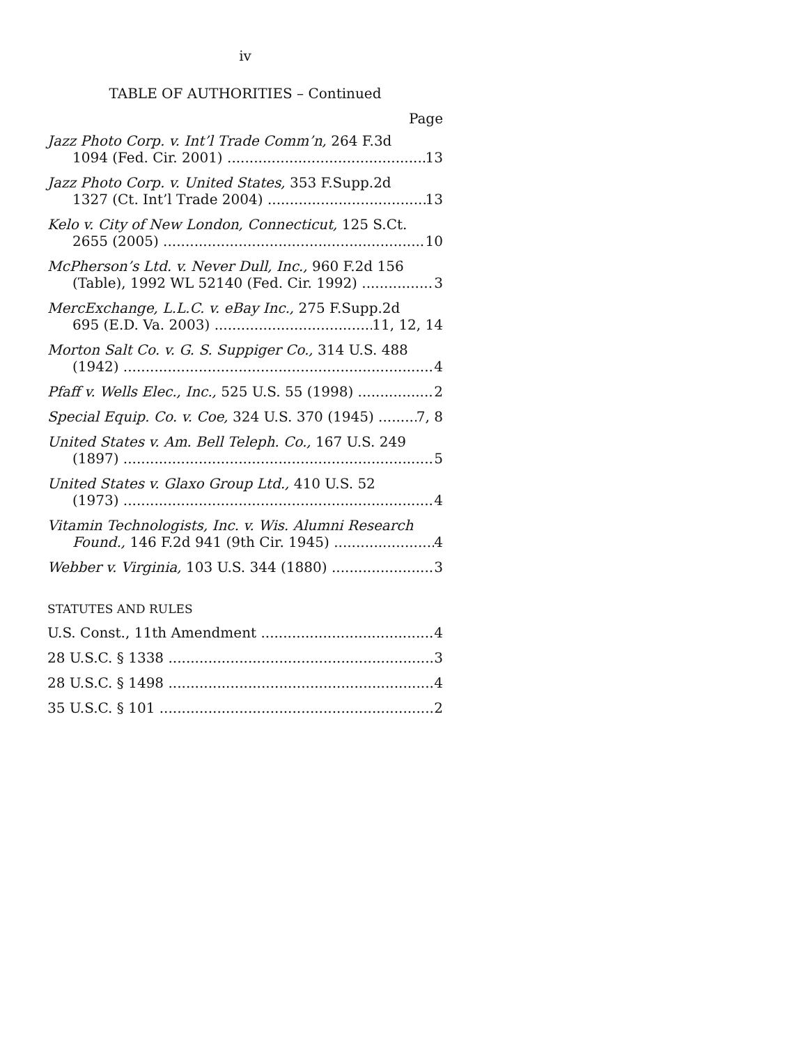iv
TABLE OF AUTHORITIES – Continued
Page
Jazz Photo Corp. v. Int’l Trade Comm’n, 264 F.3d
1094 (Fed. Cir. 2001) 13
Jazz Photo Corp. v. United States, 353 F.Supp.2d
1327 (Ct. Int’l Trade 2004) 13
Kelo v. City of New London, Connecticut, 125 S.Ct.
2655 (2005) 10
McPherson’s Ltd. v. Never Dull, Inc., 960 F.2d 156
(Table), 1992 WL 52140 (Fed. Cir. 1992) 3
MercExchange, L.L.C. v. eBay Inc., 275 F.Supp.2d
695 (E.D. Va. 2003) 11, 12, 14
Morton Salt Co. v. G. S. Suppiger Co., 314 U.S. 488
(1942) 4
Pfaff v. Wells Elec., Inc., 525 U.S. 55 (1998) 2
Special Equip. Co. v. Coe, 324 U.S. 370 (1945) 7, 8
United States v. Am. Bell Teleph. Co., 167 U.S. 249
(1897) 5
United States v. Glaxo Group Ltd., 410 U.S. 52
(1973) 4
Vitamin Technologists, Inc. v. Wis. Alumni Research
Found., 146 F.2d 941 (9th Cir. 1945) 4
Webber v. Virginia, 103 U.S. 344 (1880) 3
STATUTES AND RULES
U.S. Const., 11th Amendment 4
28 U.S.C. § 1338 3
28 U.S.C. § 1498 4
35 U.S.C. § 101 2